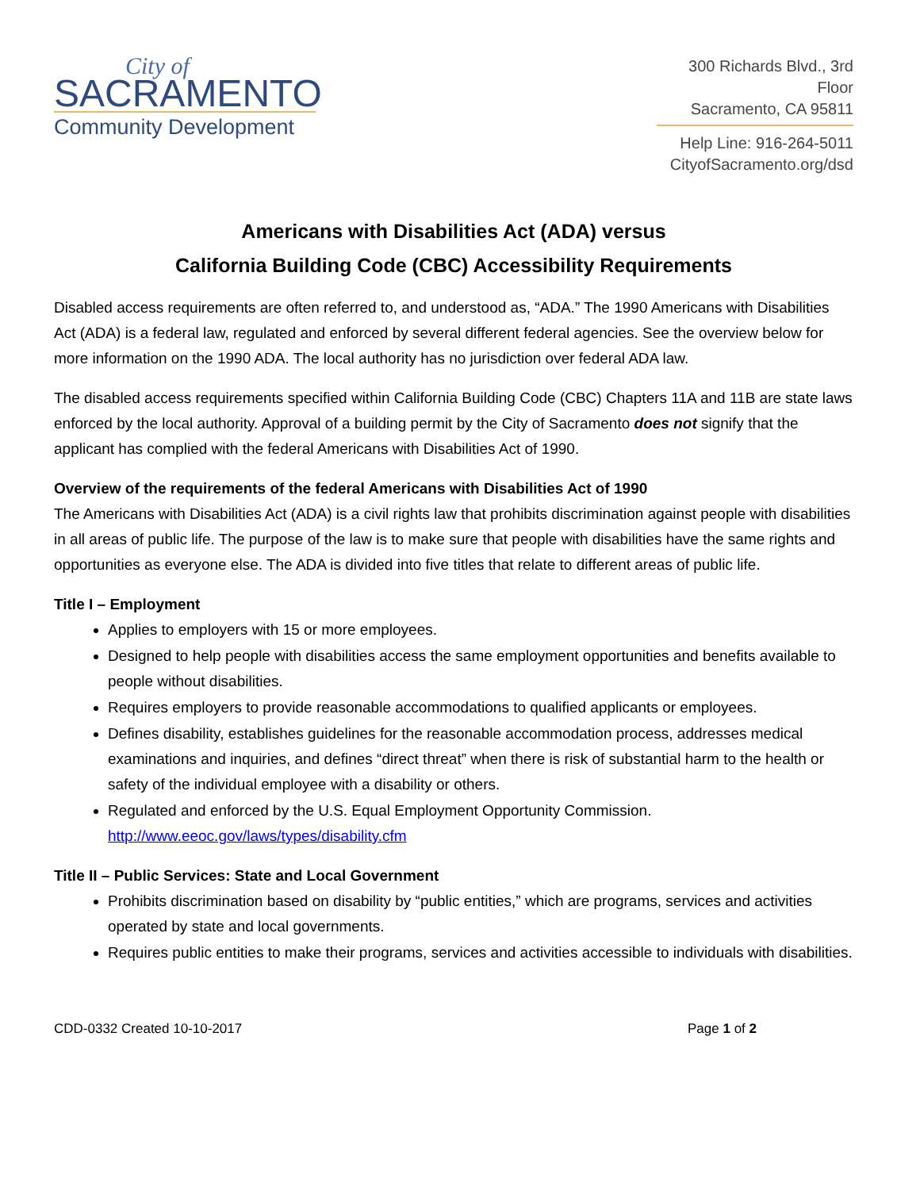City of
SACRAMENTO
Community Development
300 Richards Blvd., 3rd Floor
Sacramento, CA 95811
Help Line: 916-264-5011
CityofSacramento.org/dsd
Americans with Disabilities Act (ADA) versus
California Building Code (CBC) Accessibility Requirements
Disabled access requirements are often referred to, and understood as, “ADA.” The 1990 Americans with Disabilities Act (ADA) is a federal law, regulated and enforced by several different federal agencies. See the overview below for more information on the 1990 ADA. The local authority has no jurisdiction over federal ADA law.
The disabled access requirements specified within California Building Code (CBC) Chapters 11A and 11B are state laws enforced by the local authority. Approval of a building permit by the City of Sacramento does not signify that the applicant has complied with the federal Americans with Disabilities Act of 1990.
Overview of the requirements of the federal Americans with Disabilities Act of 1990
The Americans with Disabilities Act (ADA) is a civil rights law that prohibits discrimination against people with disabilities in all areas of public life. The purpose of the law is to make sure that people with disabilities have the same rights and opportunities as everyone else. The ADA is divided into five titles that relate to different areas of public life.
Title I – Employment
Applies to employers with 15 or more employees.
Designed to help people with disabilities access the same employment opportunities and benefits available to people without disabilities.
Requires employers to provide reasonable accommodations to qualified applicants or employees.
Defines disability, establishes guidelines for the reasonable accommodation process, addresses medical examinations and inquiries, and defines “direct threat” when there is risk of substantial harm to the health or safety of the individual employee with a disability or others.
Regulated and enforced by the U.S. Equal Employment Opportunity Commission. http://www.eeoc.gov/laws/types/disability.cfm
Title II – Public Services: State and Local Government
Prohibits discrimination based on disability by “public entities,” which are programs, services and activities operated by state and local governments.
Requires public entities to make their programs, services and activities accessible to individuals with disabilities.
CDD-0332 Created 10-10-2017 Page 1 of 2